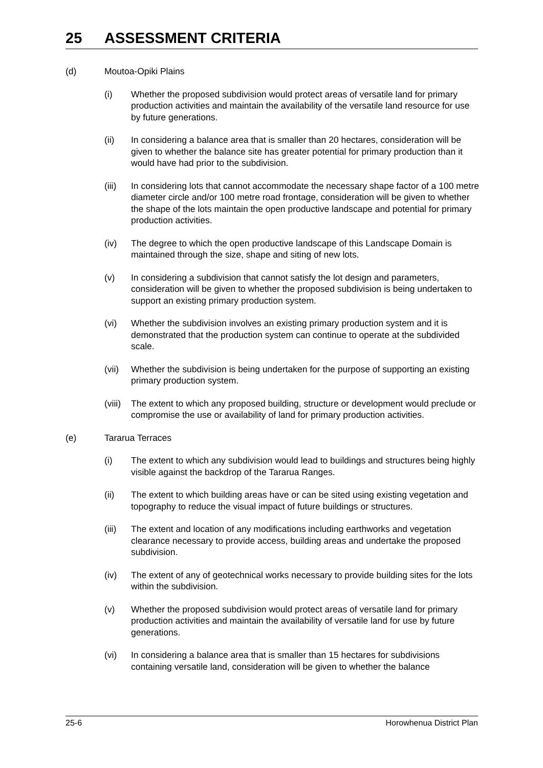25 ASSESSMENT CRITERIA
(d) Moutoa-Opiki Plains
(i) Whether the proposed subdivision would protect areas of versatile land for primary production activities and maintain the availability of the versatile land resource for use by future generations.
(ii) In considering a balance area that is smaller than 20 hectares, consideration will be given to whether the balance site has greater potential for primary production than it would have had prior to the subdivision.
(iii) In considering lots that cannot accommodate the necessary shape factor of a 100 metre diameter circle and/or 100 metre road frontage, consideration will be given to whether the shape of the lots maintain the open productive landscape and potential for primary production activities.
(iv) The degree to which the open productive landscape of this Landscape Domain is maintained through the size, shape and siting of new lots.
(v) In considering a subdivision that cannot satisfy the lot design and parameters, consideration will be given to whether the proposed subdivision is being undertaken to support an existing primary production system.
(vi) Whether the subdivision involves an existing primary production system and it is demonstrated that the production system can continue to operate at the subdivided scale.
(vii) Whether the subdivision is being undertaken for the purpose of supporting an existing primary production system.
(viii) The extent to which any proposed building, structure or development would preclude or compromise the use or availability of land for primary production activities.
(e) Tararua Terraces
(i) The extent to which any subdivision would lead to buildings and structures being highly visible against the backdrop of the Tararua Ranges.
(ii) The extent to which building areas have or can be sited using existing vegetation and topography to reduce the visual impact of future buildings or structures.
(iii) The extent and location of any modifications including earthworks and vegetation clearance necessary to provide access, building areas and undertake the proposed subdivision.
(iv) The extent of any of geotechnical works necessary to provide building sites for the lots within the subdivision.
(v) Whether the proposed subdivision would protect areas of versatile land for primary production activities and maintain the availability of versatile land for use by future generations.
(vi) In considering a balance area that is smaller than 15 hectares for subdivisions containing versatile land, consideration will be given to whether the balance
25-6 Horowhenua District Plan